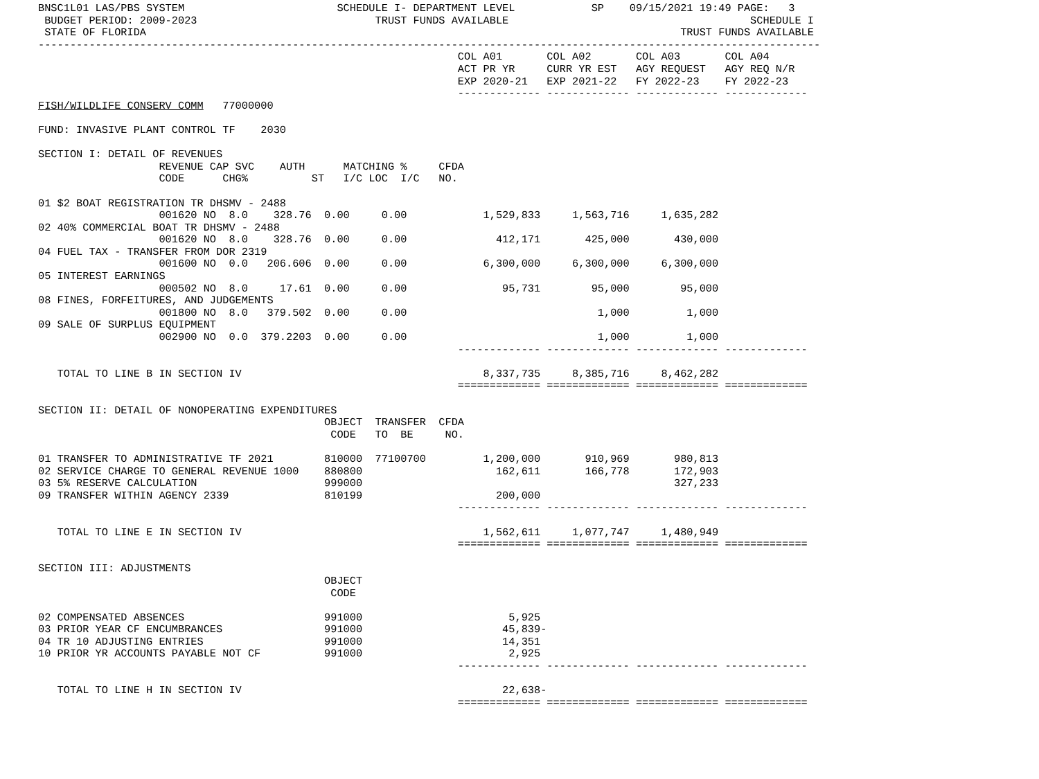BNSC1L01 LAS/PBS SYSTEM                        SCHEDULE I- DEPARTMENT LEVEL            SP    09/15/2021 19:49 PAGE:   3
 BUDGET PERIOD: 2009-2023                            TRUST FUNDS AVAILABLE                                      SCHEDULE I
 STATE OF FLORIDA                                                                                    TRUST FUNDS AVAILABLE
---------------------------------------------------------------------------------------------------------------------------
                                                                  COL A01       COL A02       COL A03       COL A04
                                                                  ACT PR YR     CURR YR EST   AGY REQUEST   AGY REQ N/R
                                                                  EXP 2020-21   EXP 2021-22   FY 2022-23    FY 2022-23
                                                                  ------------- ------------- ------------- -------------
FISH/WILDLIFE CONSERV COMM   77000000

FUND: INVASIVE PLANT CONTROL TF    2030

SECTION I: DETAIL OF REVENUES
                   REVENUE CAP SVC    AUTH      MATCHING %     CFDA
                   CODE      CHG%          ST   I/C LOC  I/C   NO.

01 $2 BOAT REGISTRATION TR DHSMV - 2488
                   001620 NO  8.0    328.76  0.00     0.00            1,529,833     1,563,716     1,635,282
02 40% COMMERCIAL BOAT TR DHSMV - 2488
                   001620 NO  8.0    328.76  0.00     0.00              412,171       425,000       430,000
04 FUEL TAX - TRANSFER FROM DOR 2319
                   001600 NO  0.0   206.606  0.00     0.00            6,300,000     6,300,000     6,300,000
05 INTEREST EARNINGS
                   000502 NO  8.0     17.61  0.00     0.00               95,731        95,000        95,000
08 FINES, FORFEITURES, AND JUDGEMENTS
                   001800 NO  8.0   379.502  0.00     0.00                              1,000         1,000
09 SALE OF SURPLUS EQUIPMENT
                   002900 NO  0.0  379.2203  0.00     0.00                              1,000         1,000
                                                                  ------------- ------------- ------------- -------------

   TOTAL TO LINE B IN SECTION IV                                      8,337,735     8,385,716     8,462,282
                                                                  ============= ============= ============= =============

SECTION II: DETAIL OF NONOPERATING EXPENDITURES
                                             OBJECT  TRANSFER  CFDA
                                              CODE   TO  BE     NO.

01 TRANSFER TO ADMINISTRATIVE TF 2021        810000  77100700         1,200,000       910,969       980,813
02 SERVICE CHARGE TO GENERAL REVENUE 1000    880800                     162,611       166,778       172,903
03 5% RESERVE CALCULATION                    999000                                                 327,233
09 TRANSFER WITHIN AGENCY 2339               810199                     200,000
                                                                  ------------- ------------- ------------- -------------

   TOTAL TO LINE E IN SECTION IV                                      1,562,611     1,077,747     1,480,949
                                                                  ============= ============= ============= =============

SECTION III: ADJUSTMENTS
                                             OBJECT
                                              CODE

02 COMPENSATED ABSENCES                      991000                       5,925
03 PRIOR YEAR CF ENCUMBRANCES                991000                      45,839-
04 TR 10 ADJUSTING ENTRIES                   991000                      14,351
10 PRIOR YR ACCOUNTS PAYABLE NOT CF          991000                       2,925
                                                                  ------------- ------------- ------------- -------------

   TOTAL TO LINE H IN SECTION IV                                         22,638-
                                                                  ============= ============= ============= =============